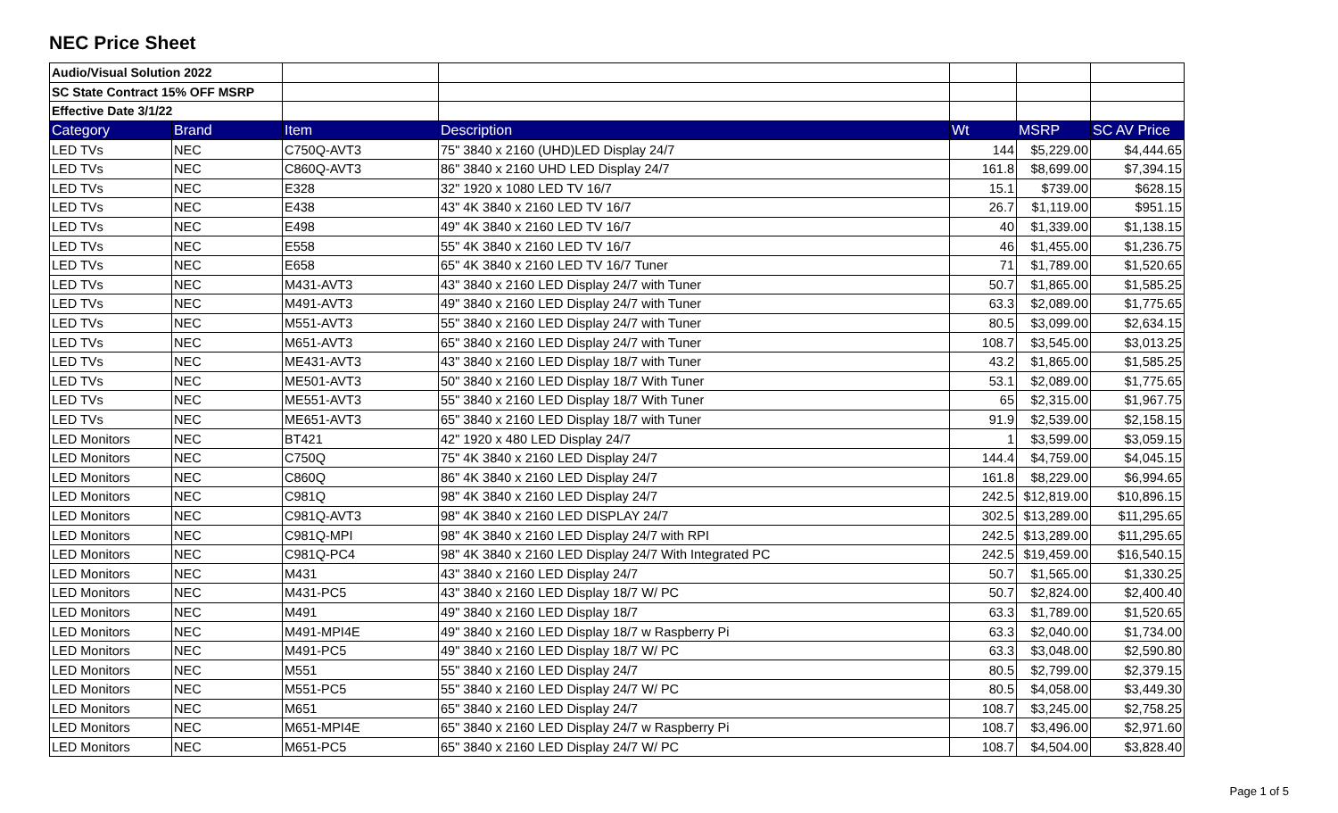NEC Price Sheet
| Audio/Visual Solution 2022 | | | | | | |
| SC State Contract 15% OFF MSRP | | | | | | |
| Effective Date 3/1/22 | | | | | | |
| Category | Brand | Item | Description | Wt | MSRP | SC AV Price |
| LED TVs | NEC | C750Q-AVT3 | 75" 3840 x 2160 (UHD)LED Display 24/7 | 144 | $5,229.00 | $4,444.65 |
| LED TVs | NEC | C860Q-AVT3 | 86" 3840 x 2160 UHD LED Display 24/7 | 161.8 | $8,699.00 | $7,394.15 |
| LED TVs | NEC | E328 | 32" 1920 x 1080 LED TV 16/7 | 15.1 | $739.00 | $628.15 |
| LED TVs | NEC | E438 | 43" 4K 3840 x 2160 LED TV 16/7 | 26.7 | $1,119.00 | $951.15 |
| LED TVs | NEC | E498 | 49" 4K 3840 x 2160 LED TV 16/7 | 40 | $1,339.00 | $1,138.15 |
| LED TVs | NEC | E558 | 55" 4K 3840 x 2160 LED TV 16/7 | 46 | $1,455.00 | $1,236.75 |
| LED TVs | NEC | E658 | 65" 4K 3840 x 2160 LED TV 16/7 Tuner | 71 | $1,789.00 | $1,520.65 |
| LED TVs | NEC | M431-AVT3 | 43" 3840 x 2160 LED Display 24/7 with Tuner | 50.7 | $1,865.00 | $1,585.25 |
| LED TVs | NEC | M491-AVT3 | 49" 3840 x 2160 LED Display 24/7 with Tuner | 63.3 | $2,089.00 | $1,775.65 |
| LED TVs | NEC | M551-AVT3 | 55" 3840 x 2160 LED Display 24/7 with Tuner | 80.5 | $3,099.00 | $2,634.15 |
| LED TVs | NEC | M651-AVT3 | 65" 3840 x 2160 LED Display 24/7 with Tuner | 108.7 | $3,545.00 | $3,013.25 |
| LED TVs | NEC | ME431-AVT3 | 43" 3840 x 2160 LED Display 18/7 with Tuner | 43.2 | $1,865.00 | $1,585.25 |
| LED TVs | NEC | ME501-AVT3 | 50" 3840 x 2160 LED Display 18/7 With Tuner | 53.1 | $2,089.00 | $1,775.65 |
| LED TVs | NEC | ME551-AVT3 | 55" 3840 x 2160 LED Display 18/7 With Tuner | 65 | $2,315.00 | $1,967.75 |
| LED TVs | NEC | ME651-AVT3 | 65" 3840 x 2160 LED Display 18/7 with Tuner | 91.9 | $2,539.00 | $2,158.15 |
| LED Monitors | NEC | BT421 | 42" 1920 x 480 LED Display 24/7 | 1 | $3,599.00 | $3,059.15 |
| LED Monitors | NEC | C750Q | 75" 4K 3840 x 2160 LED Display 24/7 | 144.4 | $4,759.00 | $4,045.15 |
| LED Monitors | NEC | C860Q | 86" 4K 3840 x 2160 LED Display 24/7 | 161.8 | $8,229.00 | $6,994.65 |
| LED Monitors | NEC | C981Q | 98" 4K 3840 x 2160 LED Display 24/7 | 242.5 | $12,819.00 | $10,896.15 |
| LED Monitors | NEC | C981Q-AVT3 | 98" 4K 3840 x 2160 LED DISPLAY 24/7 | 302.5 | $13,289.00 | $11,295.65 |
| LED Monitors | NEC | C981Q-MPI | 98" 4K 3840 x 2160 LED Display 24/7 with RPI | 242.5 | $13,289.00 | $11,295.65 |
| LED Monitors | NEC | C981Q-PC4 | 98" 4K 3840 x 2160 LED Display 24/7 With Integrated PC | 242.5 | $19,459.00 | $16,540.15 |
| LED Monitors | NEC | M431 | 43" 3840 x 2160 LED Display 24/7 | 50.7 | $1,565.00 | $1,330.25 |
| LED Monitors | NEC | M431-PC5 | 43" 3840 x 2160 LED Display 18/7 W/ PC | 50.7 | $2,824.00 | $2,400.40 |
| LED Monitors | NEC | M491 | 49" 3840 x 2160 LED Display 18/7 | 63.3 | $1,789.00 | $1,520.65 |
| LED Monitors | NEC | M491-MPI4E | 49" 3840 x 2160 LED Display 18/7 w Raspberry Pi | 63.3 | $2,040.00 | $1,734.00 |
| LED Monitors | NEC | M491-PC5 | 49" 3840 x 2160 LED Display 18/7 W/ PC | 63.3 | $3,048.00 | $2,590.80 |
| LED Monitors | NEC | M551 | 55" 3840 x 2160 LED Display 24/7 | 80.5 | $2,799.00 | $2,379.15 |
| LED Monitors | NEC | M551-PC5 | 55" 3840 x 2160 LED Display 24/7 W/ PC | 80.5 | $4,058.00 | $3,449.30 |
| LED Monitors | NEC | M651 | 65" 3840 x 2160 LED Display 24/7 | 108.7 | $3,245.00 | $2,758.25 |
| LED Monitors | NEC | M651-MPI4E | 65" 3840 x 2160 LED Display 24/7 w Raspberry Pi | 108.7 | $3,496.00 | $2,971.60 |
| LED Monitors | NEC | M651-PC5 | 65" 3840 x 2160 LED Display 24/7 W/ PC | 108.7 | $4,504.00 | $3,828.40 |
Page 1 of 5